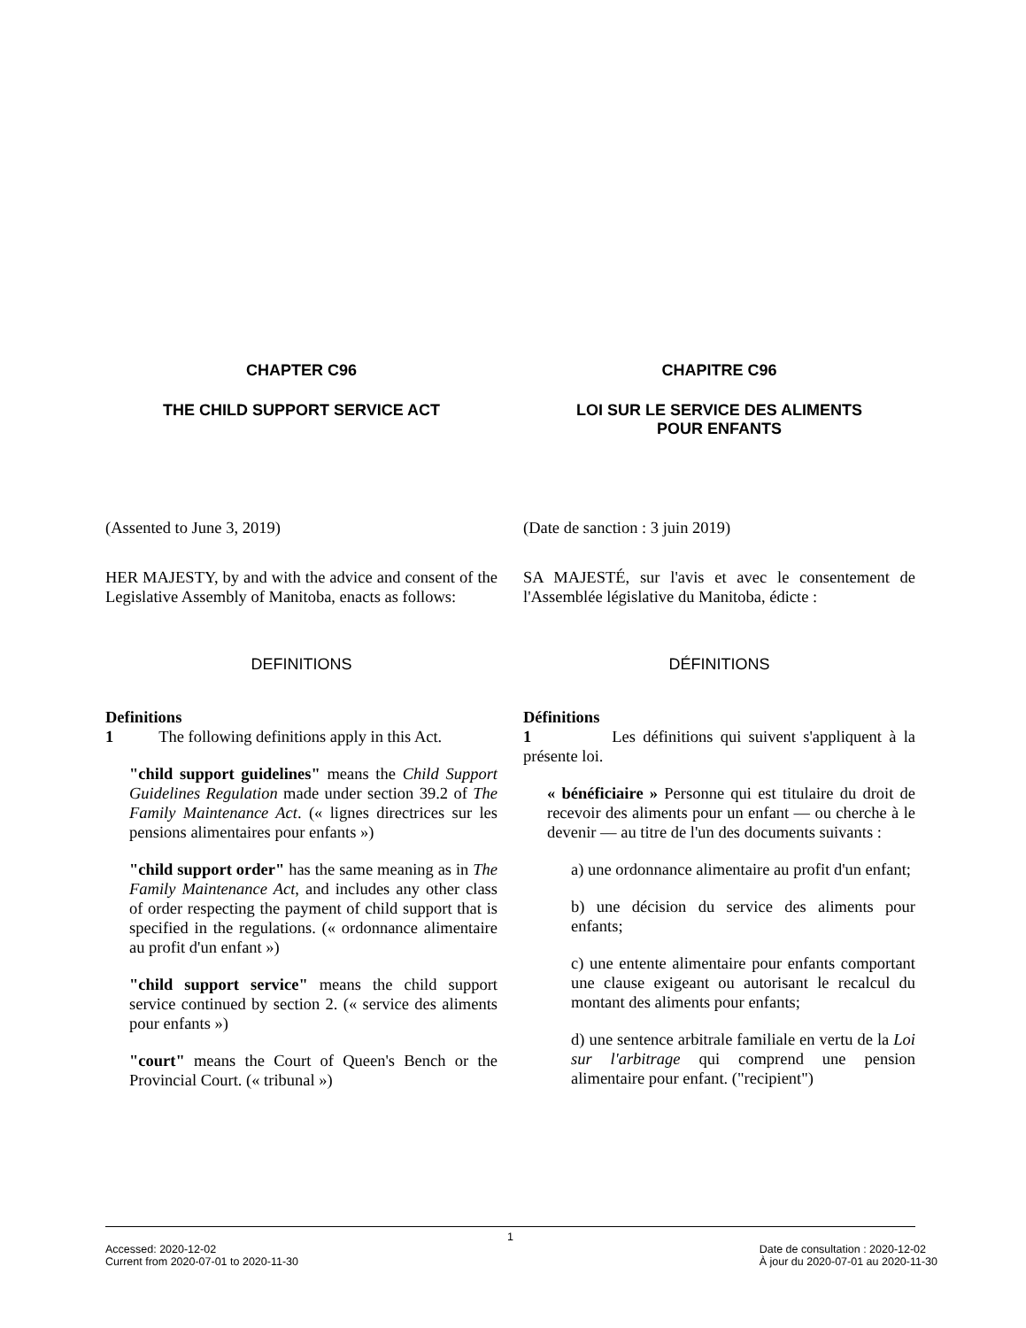CHAPTER C96
THE CHILD SUPPORT SERVICE ACT
CHAPITRE C96
LOI SUR LE SERVICE DES ALIMENTS
POUR ENFANTS
(Assented to June 3, 2019)
HER MAJESTY, by and with the advice and consent of the Legislative Assembly of Manitoba, enacts as follows:
(Date de sanction : 3 juin 2019)
SA MAJESTÉ, sur l'avis et avec le consentement de l'Assemblée législative du Manitoba, édicte :
DEFINITIONS
Definitions
1 The following definitions apply in this Act.
"child support guidelines" means the Child Support Guidelines Regulation made under section 39.2 of The Family Maintenance Act. (« lignes directrices sur les pensions alimentaires pour enfants »)
"child support order" has the same meaning as in The Family Maintenance Act, and includes any other class of order respecting the payment of child support that is specified in the regulations. (« ordonnance alimentaire au profit d'un enfant »)
"child support service" means the child support service continued by section 2. (« service des aliments pour enfants »)
"court" means the Court of Queen's Bench or the Provincial Court. (« tribunal »)
DÉFINITIONS
Définitions
1 Les définitions qui suivent s'appliquent à la présente loi.
« bénéficiaire » Personne qui est titulaire du droit de recevoir des aliments pour un enfant — ou cherche à le devenir — au titre de l'un des documents suivants :
a) une ordonnance alimentaire au profit d'un enfant;
b) une décision du service des aliments pour enfants;
c) une entente alimentaire pour enfants comportant une clause exigeant ou autorisant le recalcul du montant des aliments pour enfants;
d) une sentence arbitrale familiale en vertu de la Loi sur l'arbitrage qui comprend une pension alimentaire pour enfant. ("recipient")
1
Accessed: 2020-12-02
Current from 2020-07-01 to 2020-11-30
Date de consultation : 2020-12-02
À jour du 2020-07-01 au 2020-11-30